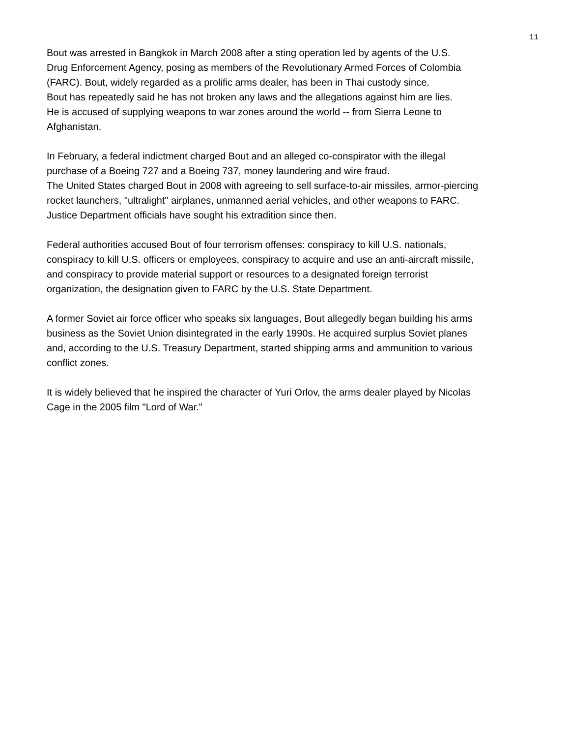11
Bout was arrested in Bangkok in March 2008 after a sting operation led by agents of the U.S.
Drug Enforcement Agency, posing as members of the Revolutionary Armed Forces of Colombia
(FARC). Bout, widely regarded as a prolific arms dealer, has been in Thai custody since.
Bout has repeatedly said he has not broken any laws and the allegations against him are lies.
He is accused of supplying weapons to war zones around the world -- from Sierra Leone to
Afghanistan.
In February, a federal indictment charged Bout and an alleged co-conspirator with the illegal
purchase of a Boeing 727 and a Boeing 737, money laundering and wire fraud.
The United States charged Bout in 2008 with agreeing to sell surface-to-air missiles, armor-piercing
rocket launchers, "ultralight" airplanes, unmanned aerial vehicles, and other weapons to FARC.
Justice Department officials have sought his extradition since then.
Federal authorities accused Bout of four terrorism offenses: conspiracy to kill U.S. nationals,
conspiracy to kill U.S. officers or employees, conspiracy to acquire and use an anti-aircraft missile,
and conspiracy to provide material support or resources to a designated foreign terrorist
organization, the designation given to FARC by the U.S. State Department.
A former Soviet air force officer who speaks six languages, Bout allegedly began building his arms
business as the Soviet Union disintegrated in the early 1990s. He acquired surplus Soviet planes
and, according to the U.S. Treasury Department, started shipping arms and ammunition to various
conflict zones.
It is widely believed that he inspired the character of Yuri Orlov, the arms dealer played by Nicolas
Cage in the 2005 film "Lord of War."